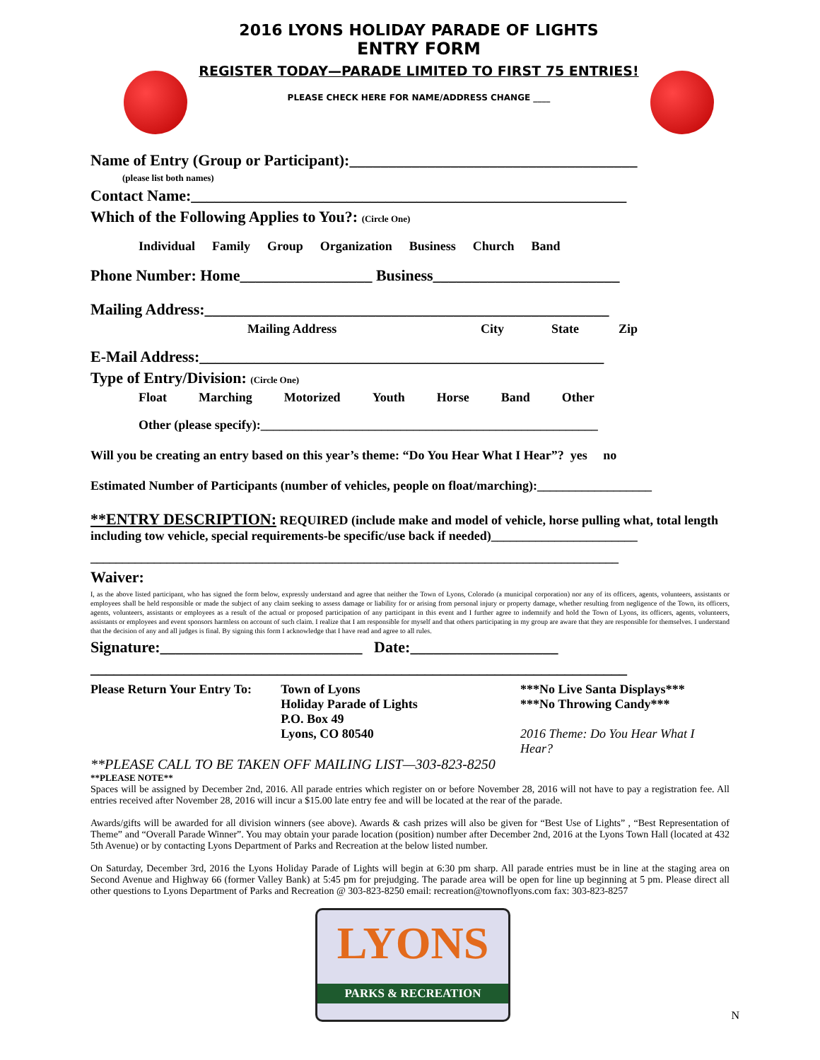2016 LYONS HOLIDAY PARADE OF LIGHTS
ENTRY FORM
REGISTER TODAY—PARADE LIMITED TO FIRST 75 ENTRIES!
PLEASE CHECK HERE FOR NAME/ADDRESS CHANGE ____
Name of Entry (Group or Participant):_____________________________________
(please list both names)
Contact Name:________________________________________________________
Which of the Following Applies to You?: (Circle One)
Individual Family Group Organization Business Church Band
Phone Number: Home_________________ Business________________________
Mailing Address:____________________________________________________
Mailing Address City State Zip
E-Mail Address:____________________________________________________
Type of Entry/Division: (Circle One)
Float Marching Motorized Youth Horse Band Other
Other (please specify):_____________________________________________________
Will you be creating an entry based on this year’s theme: “Do You Hear What I Hear”? yes no
Estimated Number of Participants (number of vehicles, people on float/marching):__________________
**ENTRY DESCRIPTION: REQUIRED (include make and model of vehicle, horse pulling what, total length including tow vehicle, special requirements-be specific/use back if needed)_______________________
___________________________________________________________________________________
Waiver:
I, as the above listed participant, who has signed the form below, expressly understand and agree that neither the Town of Lyons, Colorado (a municipal corporation) nor any of its officers, agents, volunteers, assistants or employees shall be held responsible or made the subject of any claim seeking to assess damage or liability for or arising from personal injury or property damage, whether resulting from negligence of the Town, its officers, agents, volunteers, assistants or employees as a result of the actual or proposed participation of any participant in this event and I further agree to indemnify and hold the Town of Lyons, its officers, agents, volunteers, assistants or employees and event sponsors harmless on account of such claim. I realize that I am responsible for myself and that others participating in my group are aware that they are responsible for themselves. I understand that the decision of any and all judges is final. By signing this form I acknowledge that I have read and agree to all rules.
Signature:__________________________ Date:___________________
_____________________________________________________________________
Please Return Your Entry To:
Town of Lyons
Holiday Parade of Lights
P.O. Box 49
Lyons, CO 80540
***No Live Santa Displays***
***No Throwing Candy***
2016 Theme: Do You Hear What I Hear?
**PLEASE CALL TO BE TAKEN OFF MAILING LIST—303-823-8250
**PLEASE NOTE**
Spaces will be assigned by December 2nd, 2016. All parade entries which register on or before November 28, 2016 will not have to pay a registration fee. All entries received after November 28, 2016 will incur a $15.00 late entry fee and will be located at the rear of the parade.
Awards/gifts will be awarded for all division winners (see above). Awards & cash prizes will also be given for “Best Use of Lights” , “Best Representation of Theme” and “Overall Parade Winner”. You may obtain your parade location (position) number after December 2nd, 2016 at the Lyons Town Hall (located at 432 5th Avenue) or by contacting Lyons Department of Parks and Recreation at the below listed number.
On Saturday, December 3rd, 2016 the Lyons Holiday Parade of Lights will begin at 6:30 pm sharp. All parade entries must be in line at the staging area on Second Avenue and Highway 66 (former Valley Bank) at 5:45 pm for prejudging. The parade area will be open for line up beginning at 5 pm. Please direct all other questions to Lyons Department of Parks and Recreation @ 303-823-8250 email: recreation@townoflyons.com fax: 303-823-8257
LYONS
PARKS & RECREATION
N